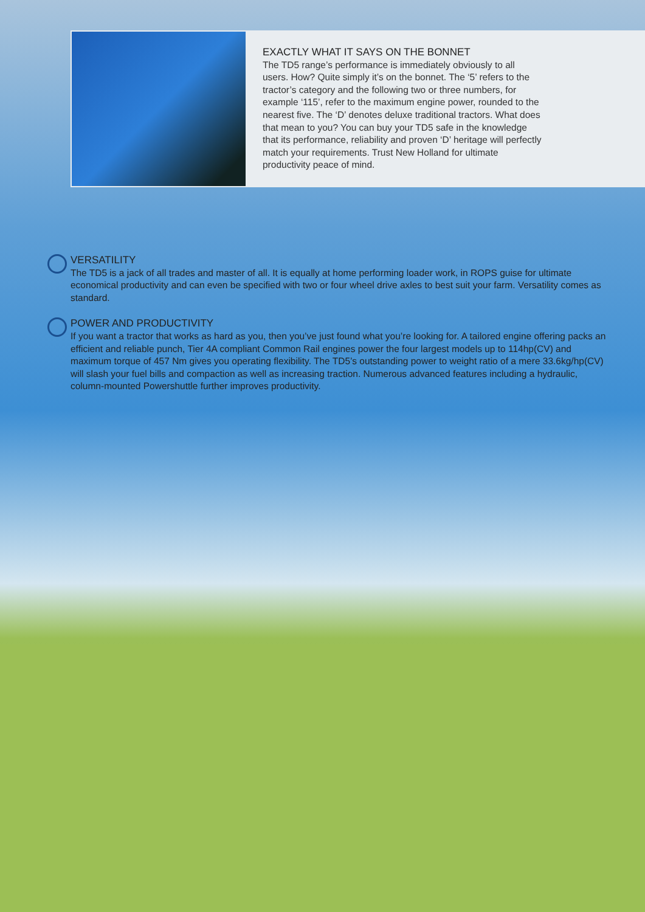EXACTLY WHAT IT SAYS ON THE BONNET
The TD5 range’s performance is immediately obviously to all users. How? Quite simply it’s on the bonnet. The ‘5’ refers to the tractor’s category and the following two or three numbers, for example ‘115’, refer to the maximum engine power, rounded to the nearest five. The ‘D’ denotes deluxe traditional tractors. What does that mean to you? You can buy your TD5 safe in the knowledge that its performance, reliability and proven ‘D’ heritage will perfectly match your requirements. Trust New Holland for ultimate productivity peace of mind.
VERSATILITY
The TD5 is a jack of all trades and master of all. It is equally at home performing loader work, in ROPS guise for ultimate economical productivity and can even be specified with two or four wheel drive axles to best suit your farm. Versatility comes as standard.
POWER AND PRODUCTIVITY
If you want a tractor that works as hard as you, then you’ve just found what you’re looking for. A tailored engine offering packs an efficient and reliable punch, Tier 4A compliant Common Rail engines power the four largest models up to 114hp(CV) and maximum torque of 457 Nm gives you operating flexibility. The TD5’s outstanding power to weight ratio of a mere 33.6kg/hp(CV) will slash your fuel bills and compaction as well as increasing traction. Numerous advanced features including a hydraulic, column-mounted Powershuttle further improves productivity.